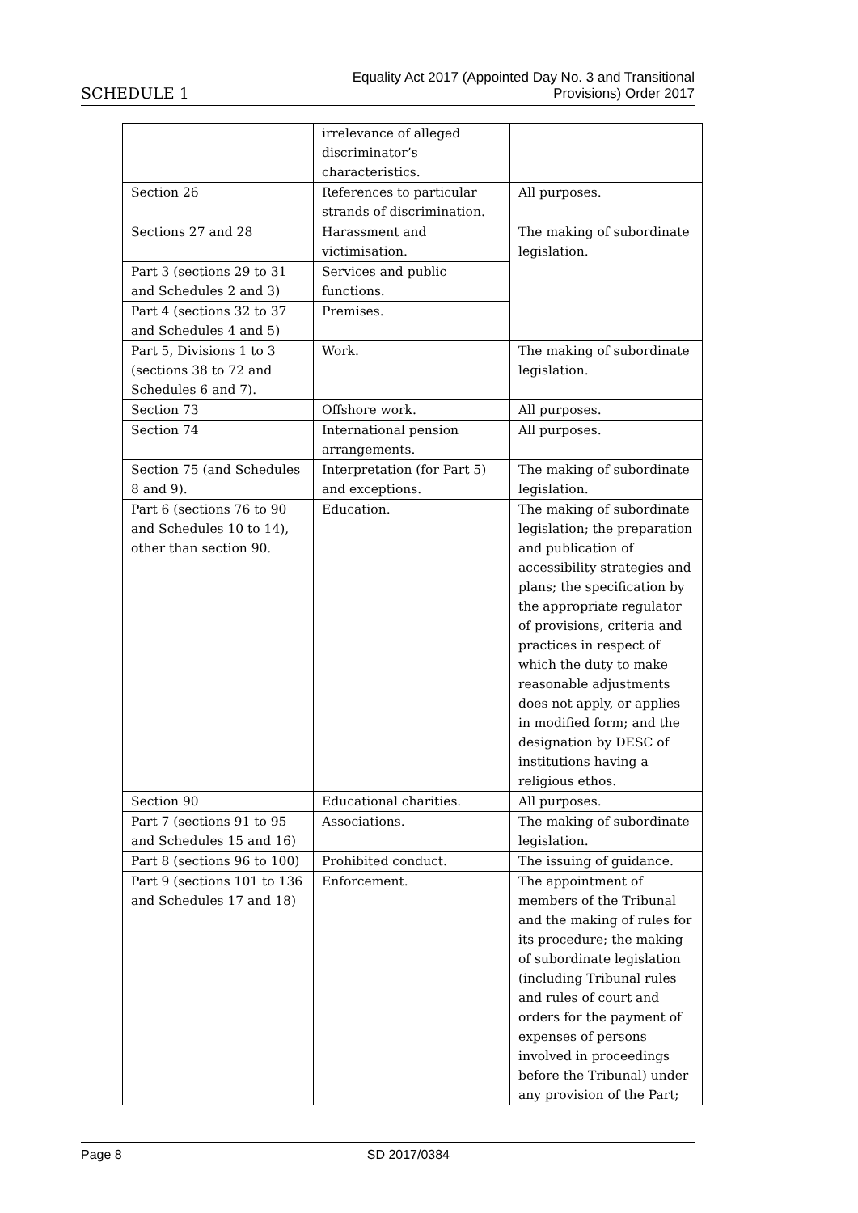SCHEDULE 1 Equality Act 2017 (Appointed Day No. 3 and Transitional
Provisions) Order 2017
| | irrelevance of alleged discriminator’s characteristics. | |
| Section 26 | References to particular strands of discrimination. | All purposes. |
| Sections 27 and 28 | Harassment and victimisation. | The making of subordinate legislation. |
| Part 3 (sections 29 to 31 and Schedules 2 and 3) | Services and public functions. | |
| Part 4 (sections 32 to 37 and Schedules 4 and 5) | Premises. | |
| Part 5, Divisions 1 to 3 (sections 38 to 72 and Schedules 6 and 7). | Work. | The making of subordinate legislation. |
| Section 73 | Offshore work. | All purposes. |
| Section 74 | International pension arrangements. | All purposes. |
| Section 75 (and Schedules 8 and 9). | Interpretation (for Part 5) and exceptions. | The making of subordinate legislation. |
| Part 6 (sections 76 to 90 and Schedules 10 to 14), other than section 90. | Education. | The making of subordinate legislation; the preparation and publication of accessibility strategies and plans; the specification by the appropriate regulator of provisions, criteria and practices in respect of which the duty to make reasonable adjustments does not apply, or applies in modified form; and the designation by DESC of institutions having a religious ethos. |
| Section 90 | Educational charities. | All purposes. |
| Part 7 (sections 91 to 95 and Schedules 15 and 16) | Associations. | The making of subordinate legislation. |
| Part 8 (sections 96 to 100) | Prohibited conduct. | The issuing of guidance. |
| Part 9 (sections 101 to 136 and Schedules 17 and 18) | Enforcement. | The appointment of members of the Tribunal and the making of rules for its procedure; the making of subordinate legislation (including Tribunal rules and rules of court and orders for the payment of expenses of persons involved in proceedings before the Tribunal) under any provision of the Part; |
Page 8 SD 2017/0384